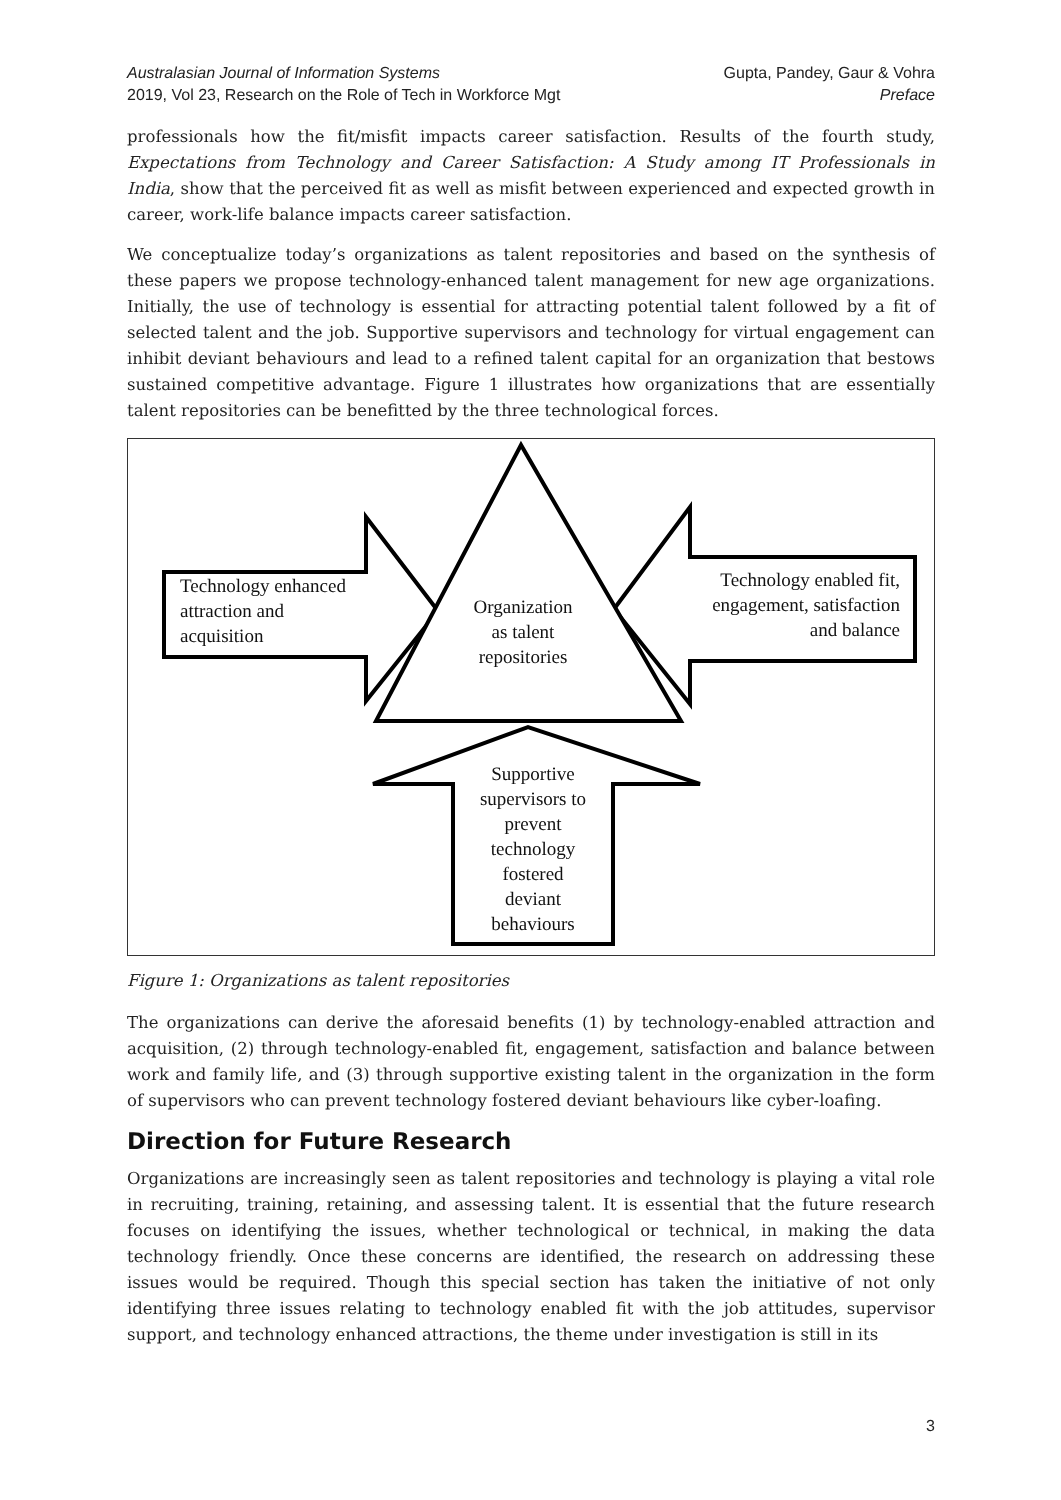Australasian Journal of Information Systems
2019, Vol 23, Research on the Role of Tech in Workforce Mgt
Gupta, Pandey, Gaur & Vohra
Preface
professionals how the fit/misfit impacts career satisfaction. Results of the fourth study, Expectations from Technology and Career Satisfaction: A Study among IT Professionals in India, show that the perceived fit as well as misfit between experienced and expected growth in career, work-life balance impacts career satisfaction.
We conceptualize today’s organizations as talent repositories and based on the synthesis of these papers we propose technology-enhanced talent management for new age organizations. Initially, the use of technology is essential for attracting potential talent followed by a fit of selected talent and the job. Supportive supervisors and technology for virtual engagement can inhibit deviant behaviours and lead to a refined talent capital for an organization that bestows sustained competitive advantage. Figure 1 illustrates how organizations that are essentially talent repositories can be benefitted by the three technological forces.
Technology enhanced
attraction and
acquisition
Technology enabled fit,
engagement, satisfaction
and balance
Organization
as talent
repositories
Supportive
supervisors to
prevent
technology
fostered
deviant
behaviours
Figure 1: Organizations as talent repositories
The organizations can derive the aforesaid benefits (1) by technology-enabled attraction and acquisition, (2) through technology-enabled fit, engagement, satisfaction and balance between work and family life, and (3) through supportive existing talent in the organization in the form of supervisors who can prevent technology fostered deviant behaviours like cyber-loafing.
Direction for Future Research
Organizations are increasingly seen as talent repositories and technology is playing a vital role in recruiting, training, retaining, and assessing talent. It is essential that the future research focuses on identifying the issues, whether technological or technical, in making the data technology friendly. Once these concerns are identified, the research on addressing these issues would be required. Though this special section has taken the initiative of not only identifying three issues relating to technology enabled fit with the job attitudes, supervisor support, and technology enhanced attractions, the theme under investigation is still in its
3